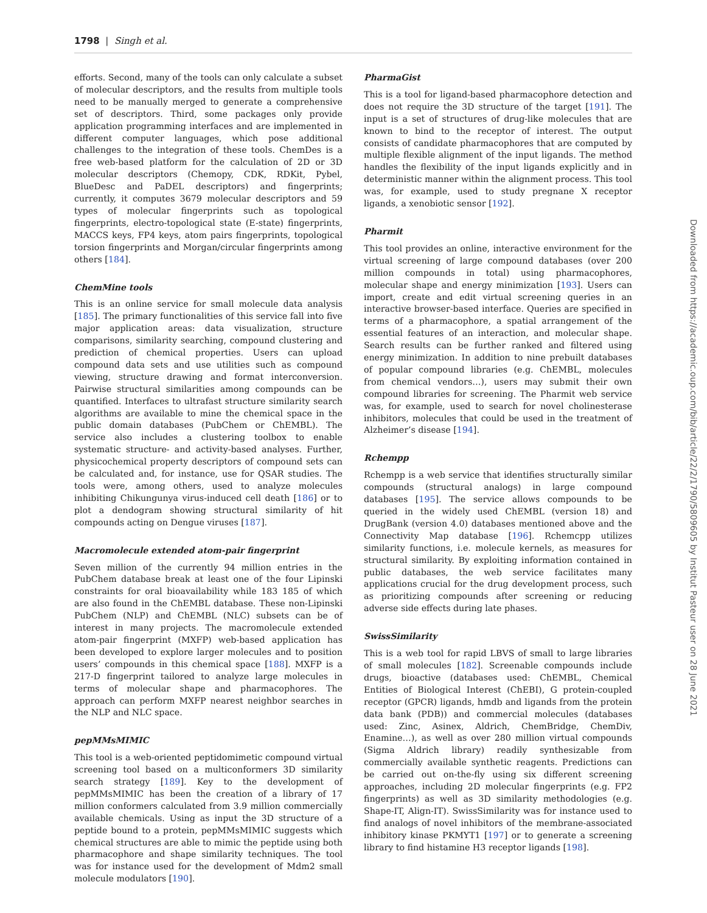1798 | Singh et al.
efforts. Second, many of the tools can only calculate a subset of molecular descriptors, and the results from multiple tools need to be manually merged to generate a comprehensive set of descriptors. Third, some packages only provide application programming interfaces and are implemented in different computer languages, which pose additional challenges to the integration of these tools. ChemDes is a free web-based platform for the calculation of 2D or 3D molecular descriptors (Chemopy, CDK, RDKit, Pybel, BlueDesc and PaDEL descriptors) and fingerprints; currently, it computes 3679 molecular descriptors and 59 types of molecular fingerprints such as topological fingerprints, electro-topological state (E-state) fingerprints, MACCS keys, FP4 keys, atom pairs fingerprints, topological torsion fingerprints and Morgan/circular fingerprints among others [184].
ChemMine tools
This is an online service for small molecule data analysis [185]. The primary functionalities of this service fall into five major application areas: data visualization, structure comparisons, similarity searching, compound clustering and prediction of chemical properties. Users can upload compound data sets and use utilities such as compound viewing, structure drawing and format interconversion. Pairwise structural similarities among compounds can be quantified. Interfaces to ultrafast structure similarity search algorithms are available to mine the chemical space in the public domain databases (PubChem or ChEMBL). The service also includes a clustering toolbox to enable systematic structure- and activity-based analyses. Further, physicochemical property descriptors of compound sets can be calculated and, for instance, use for QSAR studies. The tools were, among others, used to analyze molecules inhibiting Chikungunya virus-induced cell death [186] or to plot a dendogram showing structural similarity of hit compounds acting on Dengue viruses [187].
Macromolecule extended atom-pair fingerprint
Seven million of the currently 94 million entries in the PubChem database break at least one of the four Lipinski constraints for oral bioavailability while 183 185 of which are also found in the ChEMBL database. These non-Lipinski PubChem (NLP) and ChEMBL (NLC) subsets can be of interest in many projects. The macromolecule extended atom-pair fingerprint (MXFP) web-based application has been developed to explore larger molecules and to position users’ compounds in this chemical space [188]. MXFP is a 217-D fingerprint tailored to analyze large molecules in terms of molecular shape and pharmacophores. The approach can perform MXFP nearest neighbor searches in the NLP and NLC space.
pepMMsMIMIC
This tool is a web-oriented peptidomimetic compound virtual screening tool based on a multiconformers 3D similarity search strategy [189]. Key to the development of pepMMsMIMIC has been the creation of a library of 17 million conformers calculated from 3.9 million commercially available chemicals. Using as input the 3D structure of a peptide bound to a protein, pepMMsMIMIC suggests which chemical structures are able to mimic the peptide using both pharmacophore and shape similarity techniques. The tool was for instance used for the development of Mdm2 small molecule modulators [190].
PharmaGist
This is a tool for ligand-based pharmacophore detection and does not require the 3D structure of the target [191]. The input is a set of structures of drug-like molecules that are known to bind to the receptor of interest. The output consists of candidate pharmacophores that are computed by multiple flexible alignment of the input ligands. The method handles the flexibility of the input ligands explicitly and in deterministic manner within the alignment process. This tool was, for example, used to study pregnane X receptor ligands, a xenobiotic sensor [192].
Pharmit
This tool provides an online, interactive environment for the virtual screening of large compound databases (over 200 million compounds in total) using pharmacophores, molecular shape and energy minimization [193]. Users can import, create and edit virtual screening queries in an interactive browser-based interface. Queries are specified in terms of a pharmacophore, a spatial arrangement of the essential features of an interaction, and molecular shape. Search results can be further ranked and filtered using energy minimization. In addition to nine prebuilt databases of popular compound libraries (e.g. ChEMBL, molecules from chemical vendors…), users may submit their own compound libraries for screening. The Pharmit web service was, for example, used to search for novel cholinesterase inhibitors, molecules that could be used in the treatment of Alzheimer’s disease [194].
Rchempp
Rchempp is a web service that identifies structurally similar compounds (structural analogs) in large compound databases [195]. The service allows compounds to be queried in the widely used ChEMBL (version 18) and DrugBank (version 4.0) databases mentioned above and the Connectivity Map database [196]. Rchemcpp utilizes similarity functions, i.e. molecule kernels, as measures for structural similarity. By exploiting information contained in public databases, the web service facilitates many applications crucial for the drug development process, such as prioritizing compounds after screening or reducing adverse side effects during late phases.
SwissSimilarity
This is a web tool for rapid LBVS of small to large libraries of small molecules [182]. Screenable compounds include drugs, bioactive (databases used: ChEMBL, Chemical Entities of Biological Interest (ChEBI), G protein-coupled receptor (GPCR) ligands, hmdb and ligands from the protein data bank (PDB)) and commercial molecules (databases used: Zinc, Asinex, Aldrich, ChemBridge, ChemDiv, Enamine…), as well as over 280 million virtual compounds (Sigma Aldrich library) readily synthesizable from commercially available synthetic reagents. Predictions can be carried out on-the-fly using six different screening approaches, including 2D molecular fingerprints (e.g. FP2 fingerprints) as well as 3D similarity methodologies (e.g. Shape-IT, Align-IT). SwissSimilarity was for instance used to find analogs of novel inhibitors of the membrane-associated inhibitory kinase PKMYT1 [197] or to generate a screening library to find histamine H3 receptor ligands [198].
Downloaded from https://academic.oup.com/bib/article/22/2/1790/5809605 by Institut Pasteur user on 28 June 2021